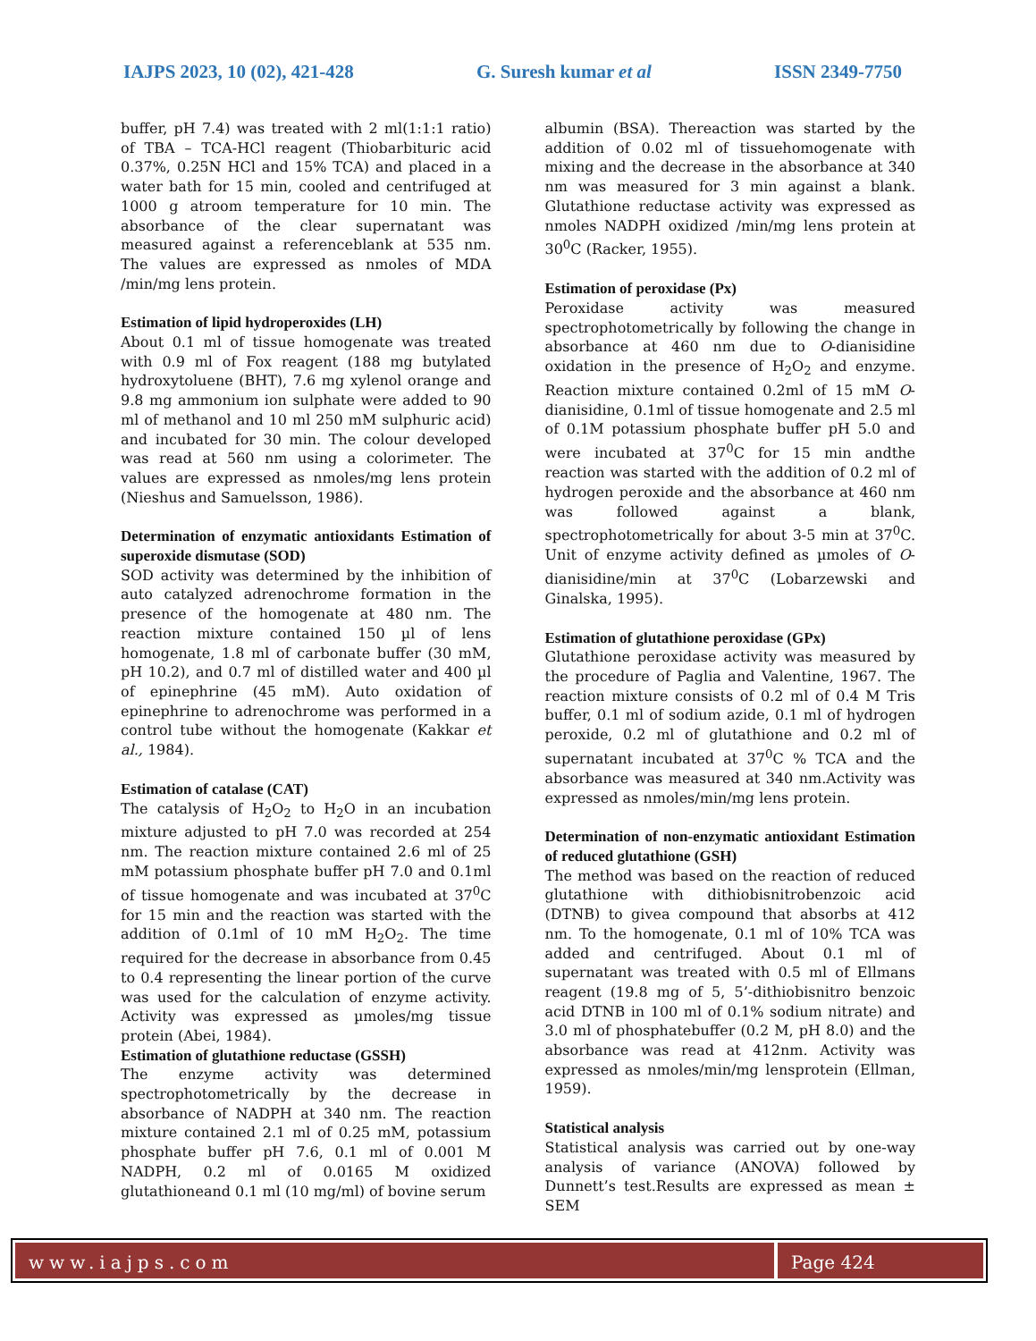IAJPS 2023, 10 (02), 421-428 G. Suresh kumar et al ISSN 2349-7750
buffer, pH 7.4) was treated with 2 ml(1:1:1 ratio) of TBA – TCA-HCl reagent (Thiobarbituric acid 0.37%, 0.25N HCl and 15% TCA) and placed in a water bath for 15 min, cooled and centrifuged at 1000 g atroom temperature for 10 min. The absorbance of the clear supernatant was measured against a referenceblank at 535 nm. The values are expressed as nmoles of MDA /min/mg lens protein.
Estimation of lipid hydroperoxides (LH)
About 0.1 ml of tissue homogenate was treated with 0.9 ml of Fox reagent (188 mg butylated hydroxytoluene (BHT), 7.6 mg xylenol orange and 9.8 mg ammonium ion sulphate were added to 90 ml of methanol and 10 ml 250 mM sulphuric acid) and incubated for 30 min. The colour developed was read at 560 nm using a colorimeter. The values are expressed as nmoles/mg lens protein (Nieshus and Samuelsson, 1986).
Determination of enzymatic antioxidants Estimation of superoxide dismutase (SOD)
SOD activity was determined by the inhibition of auto catalyzed adrenochrome formation in the presence of the homogenate at 480 nm. The reaction mixture contained 150 µl of lens homogenate, 1.8 ml of carbonate buffer (30 mM, pH 10.2), and 0.7 ml of distilled water and 400 µl of epinephrine (45 mM). Auto oxidation of epinephrine to adrenochrome was performed in a control tube without the homogenate (Kakkar et al., 1984).
Estimation of catalase (CAT)
The catalysis of H<sub>2</sub>O<sub>2</sub> to H<sub>2</sub>O in an incubation mixture adjusted to pH 7.0 was recorded at 254 nm. The reaction mixture contained 2.6 ml of 25 mM potassium phosphate buffer pH 7.0 and 0.1ml of tissue homogenate and was incubated at 37<sup>0</sup>C for 15 min and the reaction was started with the addition of 0.1ml of 10 mM H<sub>2</sub>O<sub>2</sub>. The time required for the decrease in absorbance from 0.45 to 0.4 representing the linear portion of the curve was used for the calculation of enzyme activity. Activity was expressed as µmoles/mg tissue protein (Abei, 1984).
Estimation of glutathione reductase (GSSH)
The enzyme activity was determined spectrophotometrically by the decrease in absorbance of NADPH at 340 nm. The reaction mixture contained 2.1 ml of 0.25 mM, potassium phosphate buffer pH 7.6, 0.1 ml of 0.001 M NADPH, 0.2 ml of 0.0165 M oxidized glutathioneand 0.1 ml (10 mg/ml) of bovine serum
albumin (BSA). Thereaction was started by the addition of 0.02 ml of tissuehomogenate with mixing and the decrease in the absorbance at 340 nm was measured for 3 min against a blank. Glutathione reductase activity was expressed as nmoles NADPH oxidized /min/mg lens protein at 30<sup>0</sup>C (Racker, 1955).
Estimation of peroxidase (Px)
Peroxidase activity was measured spectrophotometrically by following the change in absorbance at 460 nm due to O-dianisidine oxidation in the presence of H<sub>2</sub>O<sub>2</sub> and enzyme. Reaction mixture contained 0.2ml of 15 mM O-dianisidine, 0.1ml of tissue homogenate and 2.5 ml of 0.1M potassium phosphate buffer pH 5.0 and were incubated at 37<sup>0</sup>C for 15 min andthe reaction was started with the addition of 0.2 ml of hydrogen peroxide and the absorbance at 460 nm was followed against a blank, spectrophotometrically for about 3-5 min at 37<sup>0</sup>C. Unit of enzyme activity defined as µmoles of O-dianisidine/min at 37<sup>0</sup>C (Lobarzewski and Ginalska, 1995).
Estimation of glutathione peroxidase (GPx)
Glutathione peroxidase activity was measured by the procedure of Paglia and Valentine, 1967. The reaction mixture consists of 0.2 ml of 0.4 M Tris buffer, 0.1 ml of sodium azide, 0.1 ml of hydrogen peroxide, 0.2 ml of glutathione and 0.2 ml of supernatant incubated at 37<sup>0</sup>C % TCA and the absorbance was measured at 340 nm.Activity was expressed as nmoles/min/mg lens protein.
Determination of non-enzymatic antioxidant Estimation of reduced glutathione (GSH)
The method was based on the reaction of reduced glutathione with dithiobisnitrobenzoic acid (DTNB) to givea compound that absorbs at 412 nm. To the homogenate, 0.1 ml of 10% TCA was added and centrifuged. About 0.1 ml of supernatant was treated with 0.5 ml of Ellmans reagent (19.8 mg of 5, 5’-dithiobisnitro benzoic acid DTNB in 100 ml of 0.1% sodium nitrate) and 3.0 ml of phosphatebuffer (0.2 M, pH 8.0) and the absorbance was read at 412nm. Activity was expressed as nmoles/min/mg lensprotein (Ellman, 1959).
Statistical analysis
Statistical analysis was carried out by one-way analysis of variance (ANOVA) followed by Dunnett’s test.Results are expressed as mean ± SEM
www.iajps.com Page 424